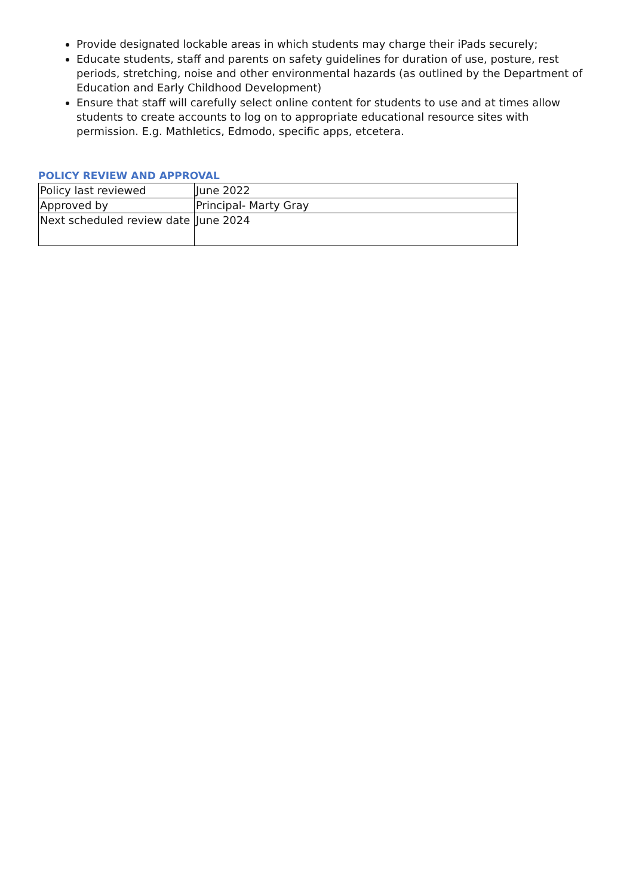Provide designated lockable areas in which students may charge their iPads securely;
Educate students, staff and parents on safety guidelines for duration of use, posture, rest periods, stretching, noise and other environmental hazards (as outlined by the Department of Education and Early Childhood Development)
Ensure that staff will carefully select online content for students to use and at times allow students to create accounts to log on to appropriate educational resource sites with permission. E.g. Mathletics, Edmodo, specific apps, etcetera.
POLICY REVIEW AND APPROVAL
| Policy last reviewed | June 2022 |
| Approved by | Principal- Marty Gray |
| Next scheduled review date | June 2024 |